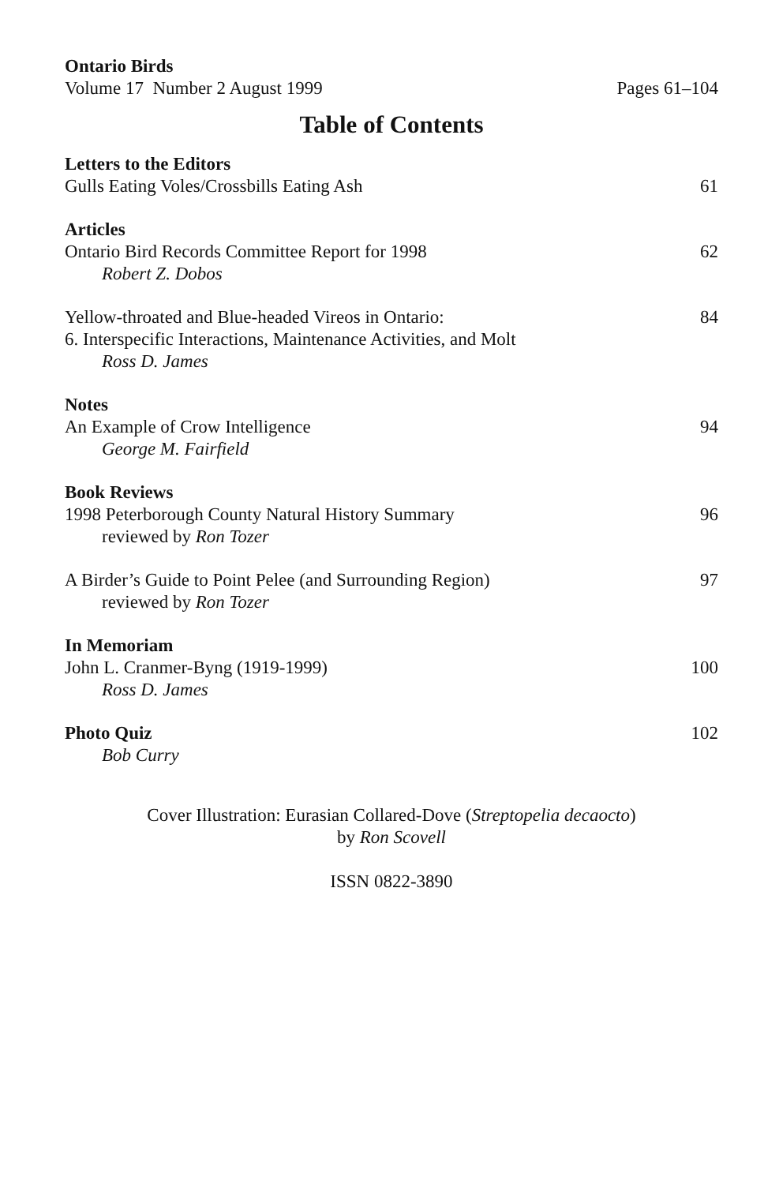Ontario Birds
Volume 17 Number 2 August 1999 Pages 61–104
Table of Contents
Letters to the Editors
Gulls Eating Voles/Crossbills Eating Ash 61
Articles
Ontario Bird Records Committee Report for 1998 62
Robert Z. Dobos
Yellow-throated and Blue-headed Vireos in Ontario: 84
6. Interspecific Interactions, Maintenance Activities, and Molt
Ross D. James
Notes
An Example of Crow Intelligence 94
George M. Fairfield
Book Reviews
1998 Peterborough County Natural History Summary 96
reviewed by Ron Tozer
A Birder’s Guide to Point Pelee (and Surrounding Region) 97
reviewed by Ron Tozer
In Memoriam
John L. Cranmer-Byng (1919-1999) 100
Ross D. James
Photo Quiz 102
Bob Curry
Cover Illustration: Eurasian Collared-Dove (Streptopelia decaocto)
by Ron Scovell
ISSN 0822-3890